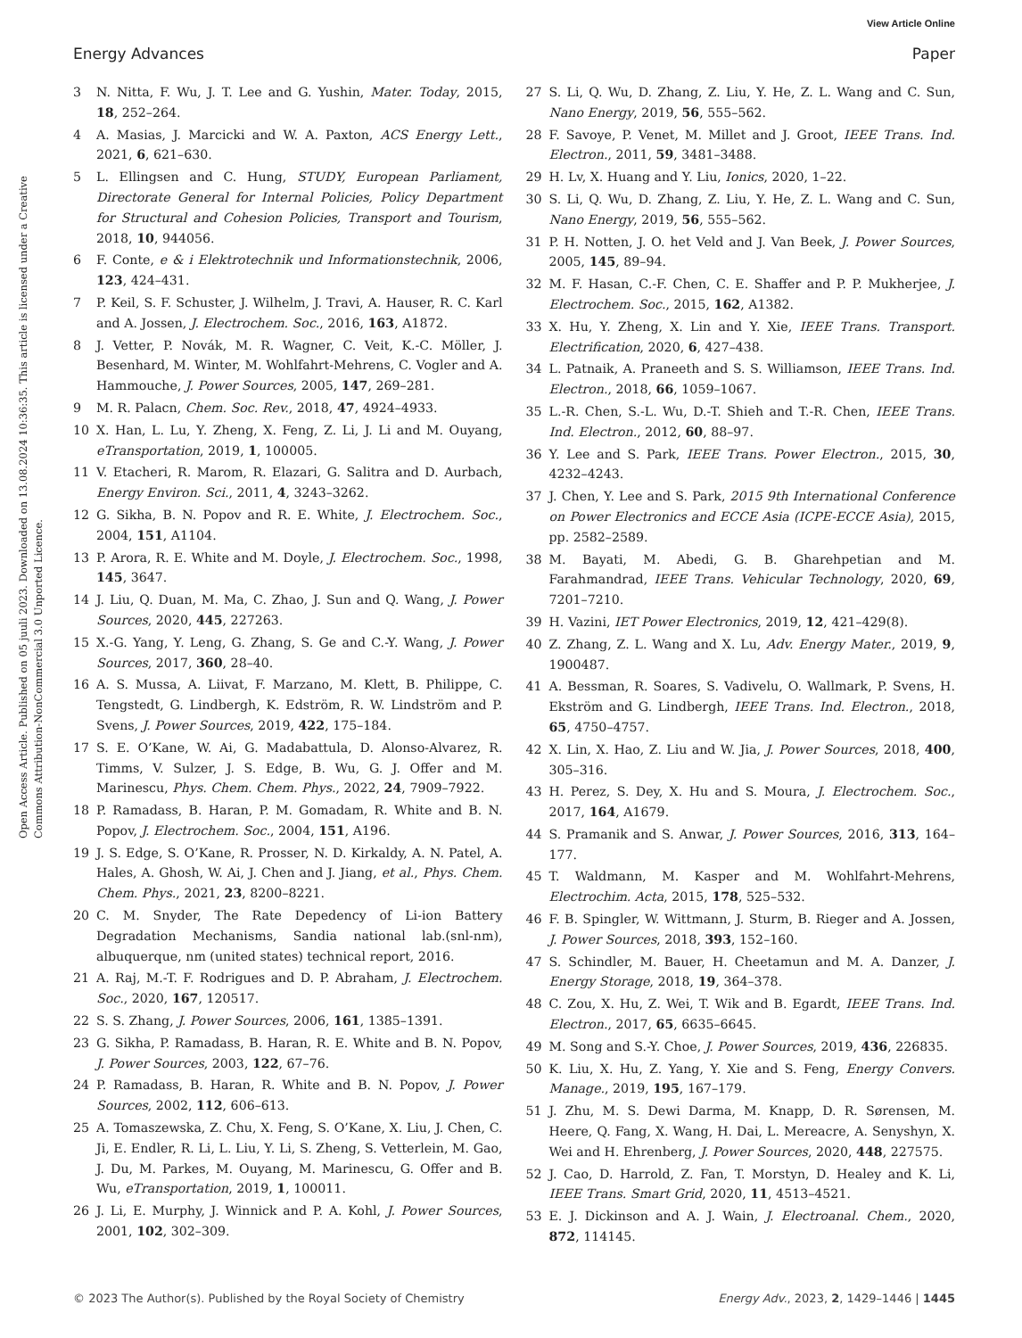View Article Online
Energy Advances Paper
Open Access Article. Published on 05 juuli 2023. Downloaded on 13.08.2024 10:36:35. This article is licensed under a Creative Commons Attribution-NonCommercial 3.0 Unported Licence.
3 N. Nitta, F. Wu, J. T. Lee and G. Yushin, Mater. Today, 2015, 18, 252–264.
4 A. Masias, J. Marcicki and W. A. Paxton, ACS Energy Lett., 2021, 6, 621–630.
5 L. Ellingsen and C. Hung, STUDY, European Parliament, Directorate General for Internal Policies, Policy Department for Structural and Cohesion Policies, Transport and Tourism, 2018, 10, 944056.
6 F. Conte, e & i Elektrotechnik und Informationstechnik, 2006, 123, 424–431.
7 P. Keil, S. F. Schuster, J. Wilhelm, J. Travi, A. Hauser, R. C. Karl and A. Jossen, J. Electrochem. Soc., 2016, 163, A1872.
8 J. Vetter, P. Novák, M. R. Wagner, C. Veit, K.-C. Möller, J. Besenhard, M. Winter, M. Wohlfahrt-Mehrens, C. Vogler and A. Hammouche, J. Power Sources, 2005, 147, 269–281.
9 M. R. Palacn, Chem. Soc. Rev., 2018, 47, 4924–4933.
10 X. Han, L. Lu, Y. Zheng, X. Feng, Z. Li, J. Li and M. Ouyang, eTransportation, 2019, 1, 100005.
11 V. Etacheri, R. Marom, R. Elazari, G. Salitra and D. Aurbach, Energy Environ. Sci., 2011, 4, 3243–3262.
12 G. Sikha, B. N. Popov and R. E. White, J. Electrochem. Soc., 2004, 151, A1104.
13 P. Arora, R. E. White and M. Doyle, J. Electrochem. Soc., 1998, 145, 3647.
14 J. Liu, Q. Duan, M. Ma, C. Zhao, J. Sun and Q. Wang, J. Power Sources, 2020, 445, 227263.
15 X.-G. Yang, Y. Leng, G. Zhang, S. Ge and C.-Y. Wang, J. Power Sources, 2017, 360, 28–40.
16 A. S. Mussa, A. Liivat, F. Marzano, M. Klett, B. Philippe, C. Tengstedt, G. Lindbergh, K. Edström, R. W. Lindström and P. Svens, J. Power Sources, 2019, 422, 175–184.
17 S. E. O’Kane, W. Ai, G. Madabattula, D. Alonso-Alvarez, R. Timms, V. Sulzer, J. S. Edge, B. Wu, G. J. Offer and M. Marinescu, Phys. Chem. Chem. Phys., 2022, 24, 7909–7922.
18 P. Ramadass, B. Haran, P. M. Gomadam, R. White and B. N. Popov, J. Electrochem. Soc., 2004, 151, A196.
19 J. S. Edge, S. O’Kane, R. Prosser, N. D. Kirkaldy, A. N. Patel, A. Hales, A. Ghosh, W. Ai, J. Chen and J. Jiang, et al., Phys. Chem. Chem. Phys., 2021, 23, 8200–8221.
20 C. M. Snyder, The Rate Depedency of Li-ion Battery Degradation Mechanisms, Sandia national lab.(snl-nm), albuquerque, nm (united states) technical report, 2016.
21 A. Raj, M.-T. F. Rodrigues and D. P. Abraham, J. Electrochem. Soc., 2020, 167, 120517.
22 S. S. Zhang, J. Power Sources, 2006, 161, 1385–1391.
23 G. Sikha, P. Ramadass, B. Haran, R. E. White and B. N. Popov, J. Power Sources, 2003, 122, 67–76.
24 P. Ramadass, B. Haran, R. White and B. N. Popov, J. Power Sources, 2002, 112, 606–613.
25 A. Tomaszewska, Z. Chu, X. Feng, S. O’Kane, X. Liu, J. Chen, C. Ji, E. Endler, R. Li, L. Liu, Y. Li, S. Zheng, S. Vetterlein, M. Gao, J. Du, M. Parkes, M. Ouyang, M. Marinescu, G. Offer and B. Wu, eTransportation, 2019, 1, 100011.
26 J. Li, E. Murphy, J. Winnick and P. A. Kohl, J. Power Sources, 2001, 102, 302–309.
27 S. Li, Q. Wu, D. Zhang, Z. Liu, Y. He, Z. L. Wang and C. Sun, Nano Energy, 2019, 56, 555–562.
28 F. Savoye, P. Venet, M. Millet and J. Groot, IEEE Trans. Ind. Electron., 2011, 59, 3481–3488.
29 H. Lv, X. Huang and Y. Liu, Ionics, 2020, 1–22.
30 S. Li, Q. Wu, D. Zhang, Z. Liu, Y. He, Z. L. Wang and C. Sun, Nano Energy, 2019, 56, 555–562.
31 P. H. Notten, J. O. het Veld and J. Van Beek, J. Power Sources, 2005, 145, 89–94.
32 M. F. Hasan, C.-F. Chen, C. E. Shaffer and P. P. Mukherjee, J. Electrochem. Soc., 2015, 162, A1382.
33 X. Hu, Y. Zheng, X. Lin and Y. Xie, IEEE Trans. Transport. Electrification, 2020, 6, 427–438.
34 L. Patnaik, A. Praneeth and S. S. Williamson, IEEE Trans. Ind. Electron., 2018, 66, 1059–1067.
35 L.-R. Chen, S.-L. Wu, D.-T. Shieh and T.-R. Chen, IEEE Trans. Ind. Electron., 2012, 60, 88–97.
36 Y. Lee and S. Park, IEEE Trans. Power Electron., 2015, 30, 4232–4243.
37 J. Chen, Y. Lee and S. Park, 2015 9th International Conference on Power Electronics and ECCE Asia (ICPE-ECCE Asia), 2015, pp. 2582–2589.
38 M. Bayati, M. Abedi, G. B. Gharehpetian and M. Farahmandrad, IEEE Trans. Vehicular Technology, 2020, 69, 7201–7210.
39 H. Vazini, IET Power Electronics, 2019, 12, 421–429(8).
40 Z. Zhang, Z. L. Wang and X. Lu, Adv. Energy Mater., 2019, 9, 1900487.
41 A. Bessman, R. Soares, S. Vadivelu, O. Wallmark, P. Svens, H. Ekström and G. Lindbergh, IEEE Trans. Ind. Electron., 2018, 65, 4750–4757.
42 X. Lin, X. Hao, Z. Liu and W. Jia, J. Power Sources, 2018, 400, 305–316.
43 H. Perez, S. Dey, X. Hu and S. Moura, J. Electrochem. Soc., 2017, 164, A1679.
44 S. Pramanik and S. Anwar, J. Power Sources, 2016, 313, 164–177.
45 T. Waldmann, M. Kasper and M. Wohlfahrt-Mehrens, Electrochim. Acta, 2015, 178, 525–532.
46 F. B. Spingler, W. Wittmann, J. Sturm, B. Rieger and A. Jossen, J. Power Sources, 2018, 393, 152–160.
47 S. Schindler, M. Bauer, H. Cheetamun and M. A. Danzer, J. Energy Storage, 2018, 19, 364–378.
48 C. Zou, X. Hu, Z. Wei, T. Wik and B. Egardt, IEEE Trans. Ind. Electron., 2017, 65, 6635–6645.
49 M. Song and S.-Y. Choe, J. Power Sources, 2019, 436, 226835.
50 K. Liu, X. Hu, Z. Yang, Y. Xie and S. Feng, Energy Convers. Manage., 2019, 195, 167–179.
51 J. Zhu, M. S. Dewi Darma, M. Knapp, D. R. Sørensen, M. Heere, Q. Fang, X. Wang, H. Dai, L. Mereacre, A. Senyshyn, X. Wei and H. Ehrenberg, J. Power Sources, 2020, 448, 227575.
52 J. Cao, D. Harrold, Z. Fan, T. Morstyn, D. Healey and K. Li, IEEE Trans. Smart Grid, 2020, 11, 4513–4521.
53 E. J. Dickinson and A. J. Wain, J. Electroanal. Chem., 2020, 872, 114145.
© 2023 The Author(s). Published by the Royal Society of Chemistry Energy Adv., 2023, 2, 1429–1446 | 1445